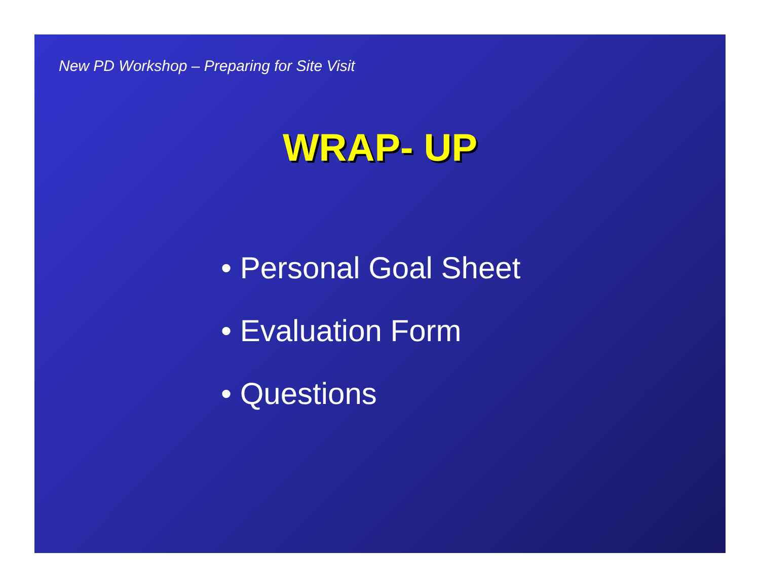New PD Workshop – Preparing for Site Visit
WRAP- UP
• Personal Goal Sheet
• Evaluation Form
• Questions